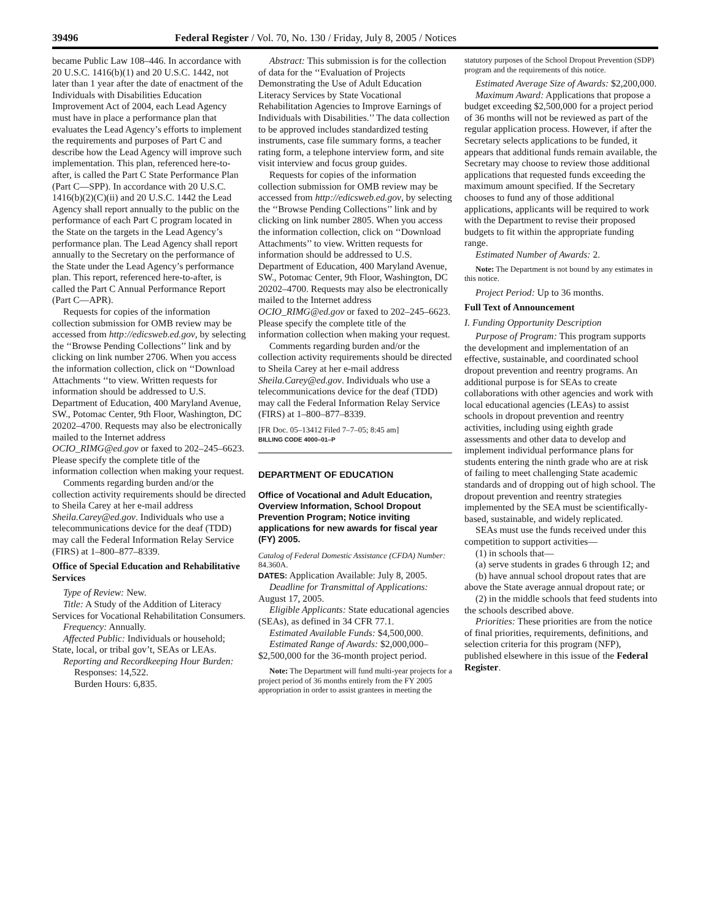39496 Federal Register / Vol. 70, No. 130 / Friday, July 8, 2005 / Notices
became Public Law 108–446. In accordance with 20 U.S.C. 1416(b)(1) and 20 U.S.C. 1442, not later than 1 year after the date of enactment of the Individuals with Disabilities Education Improvement Act of 2004, each Lead Agency must have in place a performance plan that evaluates the Lead Agency’s efforts to implement the requirements and purposes of Part C and describe how the Lead Agency will improve such implementation. This plan, referenced here-to-after, is called the Part C State Performance Plan (Part C—SPP). In accordance with 20 U.S.C. 1416(b)(2)(C)(ii) and 20 U.S.C. 1442 the Lead Agency shall report annually to the public on the performance of each Part C program located in the State on the targets in the Lead Agency’s performance plan. The Lead Agency shall report annually to the Secretary on the performance of the State under the Lead Agency’s performance plan. This report, referenced here-to-after, is called the Part C Annual Performance Report (Part C—APR).
Requests for copies of the information collection submission for OMB review may be accessed from http://edicsweb.ed.gov, by selecting the ‘‘Browse Pending Collections’’ link and by clicking on link number 2706. When you access the information collection, click on ‘‘Download Attachments ‘‘to view. Written requests for information should be addressed to U.S. Department of Education, 400 Maryland Avenue, SW., Potomac Center, 9th Floor, Washington, DC 20202–4700. Requests may also be electronically mailed to the Internet address OCIO_RIMG@ed.gov or faxed to 202–245–6623. Please specify the complete title of the information collection when making your request.
Comments regarding burden and/or the collection activity requirements should be directed to Sheila Carey at her e-mail address Sheila.Carey@ed.gov. Individuals who use a telecommunications device for the deaf (TDD) may call the Federal Information Relay Service (FIRS) at 1–800–877–8339.
Office of Special Education and Rehabilitative Services
Type of Review: New.
Title: A Study of the Addition of Literacy Services for Vocational Rehabilitation Consumers.
Frequency: Annually.
Affected Public: Individuals or household; State, local, or tribal gov’t, SEAs or LEAs.
Reporting and Recordkeeping Hour Burden:
Responses: 14,522.
Burden Hours: 6,835.
Abstract: This submission is for the collection of data for the ‘‘Evaluation of Projects Demonstrating the Use of Adult Education Literacy Services by State Vocational Rehabilitation Agencies to Improve Earnings of Individuals with Disabilities.’’ The data collection to be approved includes standardized testing instruments, case file summary forms, a teacher rating form, a telephone interview form, and site visit interview and focus group guides.
Requests for copies of the information collection submission for OMB review may be accessed from http://edicsweb.ed.gov, by selecting the ‘‘Browse Pending Collections’’ link and by clicking on link number 2805. When you access the information collection, click on ‘‘Download Attachments’’ to view. Written requests for information should be addressed to U.S. Department of Education, 400 Maryland Avenue, SW., Potomac Center, 9th Floor, Washington, DC 20202–4700. Requests may also be electronically mailed to the Internet address OCIO_RIMG@ed.gov or faxed to 202–245–6623. Please specify the complete title of the information collection when making your request.
Comments regarding burden and/or the collection activity requirements should be directed to Sheila Carey at her e-mail address Sheila.Carey@ed.gov. Individuals who use a telecommunications device for the deaf (TDD) may call the Federal Information Relay Service (FIRS) at 1–800–877–8339.
[FR Doc. 05–13412 Filed 7–7–05; 8:45 am]
BILLING CODE 4000–01–P
DEPARTMENT OF EDUCATION
Office of Vocational and Adult Education, Overview Information, School Dropout Prevention Program; Notice inviting applications for new awards for fiscal year (FY) 2005.
Catalog of Federal Domestic Assistance (CFDA) Number: 84.360A.
DATES: Application Available: July 8, 2005.
Deadline for Transmittal of Applications: August 17, 2005.
Eligible Applicants: State educational agencies (SEAs), as defined in 34 CFR 77.1.
Estimated Available Funds: $4,500,000.
Estimated Range of Awards: $2,000,000–$2,500,000 for the 36-month project period.
Note: The Department will fund multi-year projects for a project period of 36 months entirely from the FY 2005 appropriation in order to assist grantees in meeting the
statutory purposes of the School Dropout Prevention (SDP) program and the requirements of this notice.
Estimated Average Size of Awards: $2,200,000.
Maximum Award: Applications that propose a budget exceeding $2,500,000 for a project period of 36 months will not be reviewed as part of the regular application process. However, if after the Secretary selects applications to be funded, it appears that additional funds remain available, the Secretary may choose to review those additional applications that requested funds exceeding the maximum amount specified. If the Secretary chooses to fund any of those additional applications, applicants will be required to work with the Department to revise their proposed budgets to fit within the appropriate funding range.
Estimated Number of Awards: 2.
Note: The Department is not bound by any estimates in this notice.
Project Period: Up to 36 months.
Full Text of Announcement
I. Funding Opportunity Description
Purpose of Program: This program supports the development and implementation of an effective, sustainable, and coordinated school dropout prevention and reentry programs. An additional purpose is for SEAs to create collaborations with other agencies and work with local educational agencies (LEAs) to assist schools in dropout prevention and reentry activities, including using eighth grade assessments and other data to develop and implement individual performance plans for students entering the ninth grade who are at risk of failing to meet challenging State academic standards and of dropping out of high school. The dropout prevention and reentry strategies implemented by the SEA must be scientifically-based, sustainable, and widely replicated.
SEAs must use the funds received under this competition to support activities—
(1) in schools that—
(a) serve students in grades 6 through 12; and
(b) have annual school dropout rates that are above the State average annual dropout rate; or
(2) in the middle schools that feed students into the schools described above.
Priorities: These priorities are from the notice of final priorities, requirements, definitions, and selection criteria for this program (NFP), published elsewhere in this issue of the Federal Register.